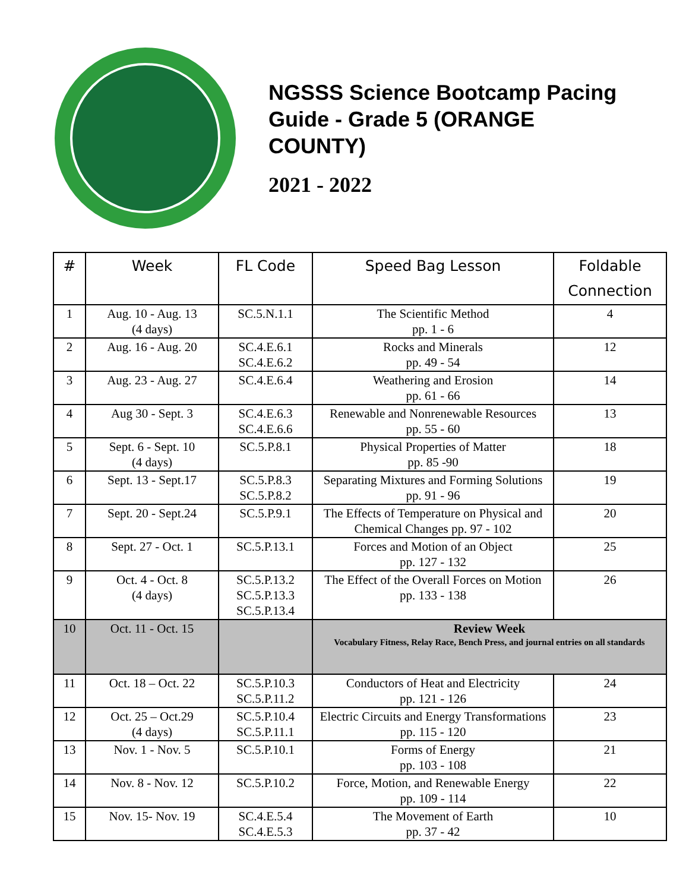NGSSS Science Bootcamp Pacing Guide - Grade 5 (ORANGE COUNTY)
2021 - 2022
| # | Week | FL Code | Speed Bag Lesson | Foldable Connection |
| --- | --- | --- | --- | --- |
| 1 | Aug. 10 - Aug. 13 (4 days) | SC.5.N.1.1 | The Scientific Method pp. 1 - 6 | 4 |
| 2 | Aug. 16 - Aug. 20 | SC.4.E.6.1 SC.4.E.6.2 | Rocks and Minerals pp. 49 - 54 | 12 |
| 3 | Aug. 23 - Aug. 27 | SC.4.E.6.4 | Weathering and Erosion pp. 61 - 66 | 14 |
| 4 | Aug 30 - Sept. 3 | SC.4.E.6.3 SC.4.E.6.6 | Renewable and Nonrenewable Resources pp. 55 - 60 | 13 |
| 5 | Sept. 6 - Sept. 10 (4 days) | SC.5.P.8.1 | Physical Properties of Matter pp. 85 -90 | 18 |
| 6 | Sept. 13 - Sept.17 | SC.5.P.8.3 SC.5.P.8.2 | Separating Mixtures and Forming Solutions pp. 91 - 96 | 19 |
| 7 | Sept. 20 - Sept.24 | SC.5.P.9.1 | The Effects of Temperature on Physical and Chemical Changes pp. 97 - 102 | 20 |
| 8 | Sept. 27 - Oct. 1 | SC.5.P.13.1 | Forces and Motion of an Object pp. 127 - 132 | 25 |
| 9 | Oct. 4 - Oct. 8 (4 days) | SC.5.P.13.2 SC.5.P.13.3 SC.5.P.13.4 | The Effect of the Overall Forces on Motion pp. 133 - 138 | 26 |
| 10 | Oct. 11 - Oct. 15 | | Review Week Vocabulary Fitness, Relay Race, Bench Press, and journal entries on all standards | |
| 11 | Oct. 18 – Oct. 22 | SC.5.P.10.3 SC.5.P.11.2 | Conductors of Heat and Electricity pp. 121 - 126 | 24 |
| 12 | Oct. 25 – Oct.29 (4 days) | SC.5.P.10.4 SC.5.P.11.1 | Electric Circuits and Energy Transformations pp. 115 - 120 | 23 |
| 13 | Nov. 1 - Nov. 5 | SC.5.P.10.1 | Forms of Energy pp. 103 - 108 | 21 |
| 14 | Nov. 8 - Nov. 12 | SC.5.P.10.2 | Force, Motion, and Renewable Energy pp. 109 - 114 | 22 |
| 15 | Nov. 15- Nov. 19 | SC.4.E.5.4 SC.4.E.5.3 | The Movement of Earth pp. 37 - 42 | 10 |